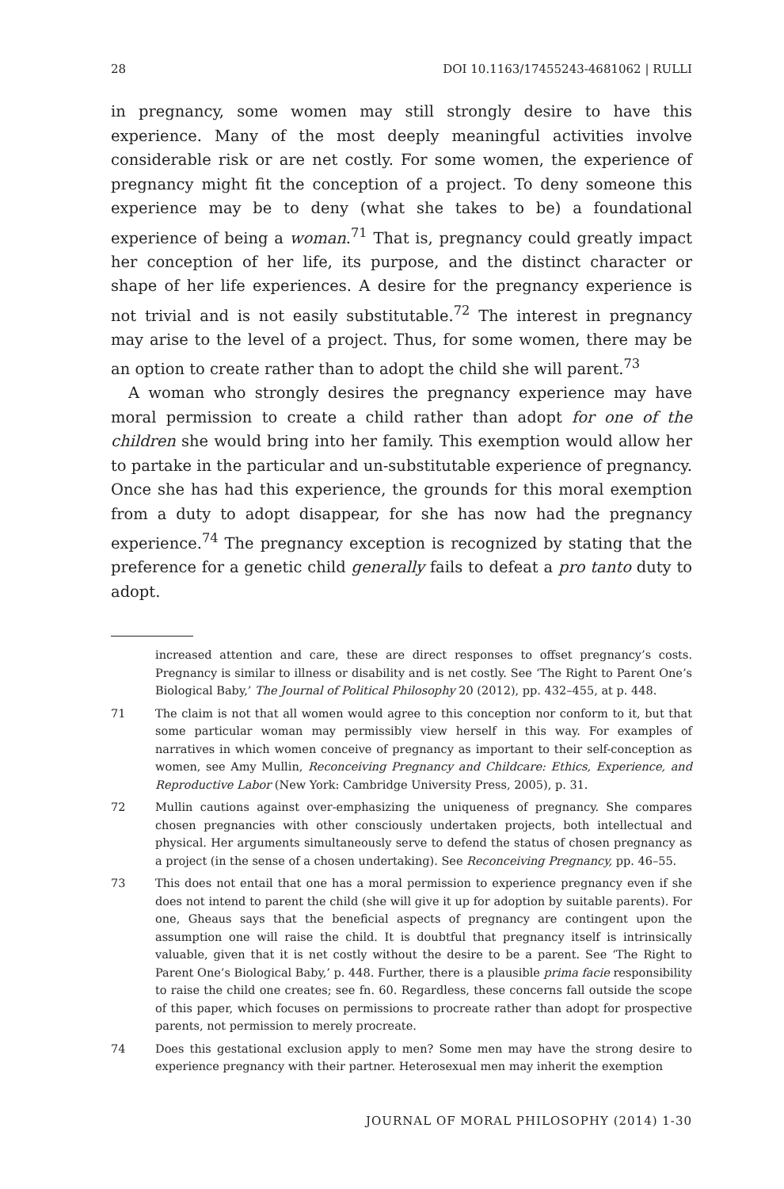28 DOI 10.1163/17455243-4681062 | RULLI
in pregnancy, some women may still strongly desire to have this experience. Many of the most deeply meaningful activities involve considerable risk or are net costly. For some women, the experience of pregnancy might fit the conception of a project. To deny someone this experience may be to deny (what she takes to be) a foundational experience of being a woman.<sup>71</sup> That is, pregnancy could greatly impact her conception of her life, its purpose, and the distinct character or shape of her life experiences. A desire for the pregnancy experience is not trivial and is not easily substitutable.<sup>72</sup> The interest in pregnancy may arise to the level of a project. Thus, for some women, there may be an option to create rather than to adopt the child she will parent.<sup>73</sup>
A woman who strongly desires the pregnancy experience may have moral permission to create a child rather than adopt for one of the children she would bring into her family. This exemption would allow her to partake in the particular and un-substitutable experience of pregnancy. Once she has had this experience, the grounds for this moral exemption from a duty to adopt disappear, for she has now had the pregnancy experience.<sup>74</sup> The pregnancy exception is recognized by stating that the preference for a genetic child generally fails to defeat a pro tanto duty to adopt.
increased attention and care, these are direct responses to offset pregnancy’s costs. Pregnancy is similar to illness or disability and is net costly. See ‘The Right to Parent One’s Biological Baby,’ The Journal of Political Philosophy 20 (2012), pp. 432–455, at p. 448.
71 The claim is not that all women would agree to this conception nor conform to it, but that some particular woman may permissibly view herself in this way. For examples of narratives in which women conceive of pregnancy as important to their self-conception as women, see Amy Mullin, Reconceiving Pregnancy and Childcare: Ethics, Experience, and Reproductive Labor (New York: Cambridge University Press, 2005), p. 31.
72 Mullin cautions against over-emphasizing the uniqueness of pregnancy. She compares chosen pregnancies with other consciously undertaken projects, both intellectual and physical. Her arguments simultaneously serve to defend the status of chosen pregnancy as a project (in the sense of a chosen undertaking). See Reconceiving Pregnancy, pp. 46–55.
73 This does not entail that one has a moral permission to experience pregnancy even if she does not intend to parent the child (she will give it up for adoption by suitable parents). For one, Gheaus says that the beneficial aspects of pregnancy are contingent upon the assumption one will raise the child. It is doubtful that pregnancy itself is intrinsically valuable, given that it is net costly without the desire to be a parent. See ‘The Right to Parent One’s Biological Baby,’ p. 448. Further, there is a plausible prima facie responsibility to raise the child one creates; see fn. 60. Regardless, these concerns fall outside the scope of this paper, which focuses on permissions to procreate rather than adopt for prospective parents, not permission to merely procreate.
74 Does this gestational exclusion apply to men? Some men may have the strong desire to experience pregnancy with their partner. Heterosexual men may inherit the exemption
JOURNAL OF MORAL PHILOSOPHY (2014) 1-30